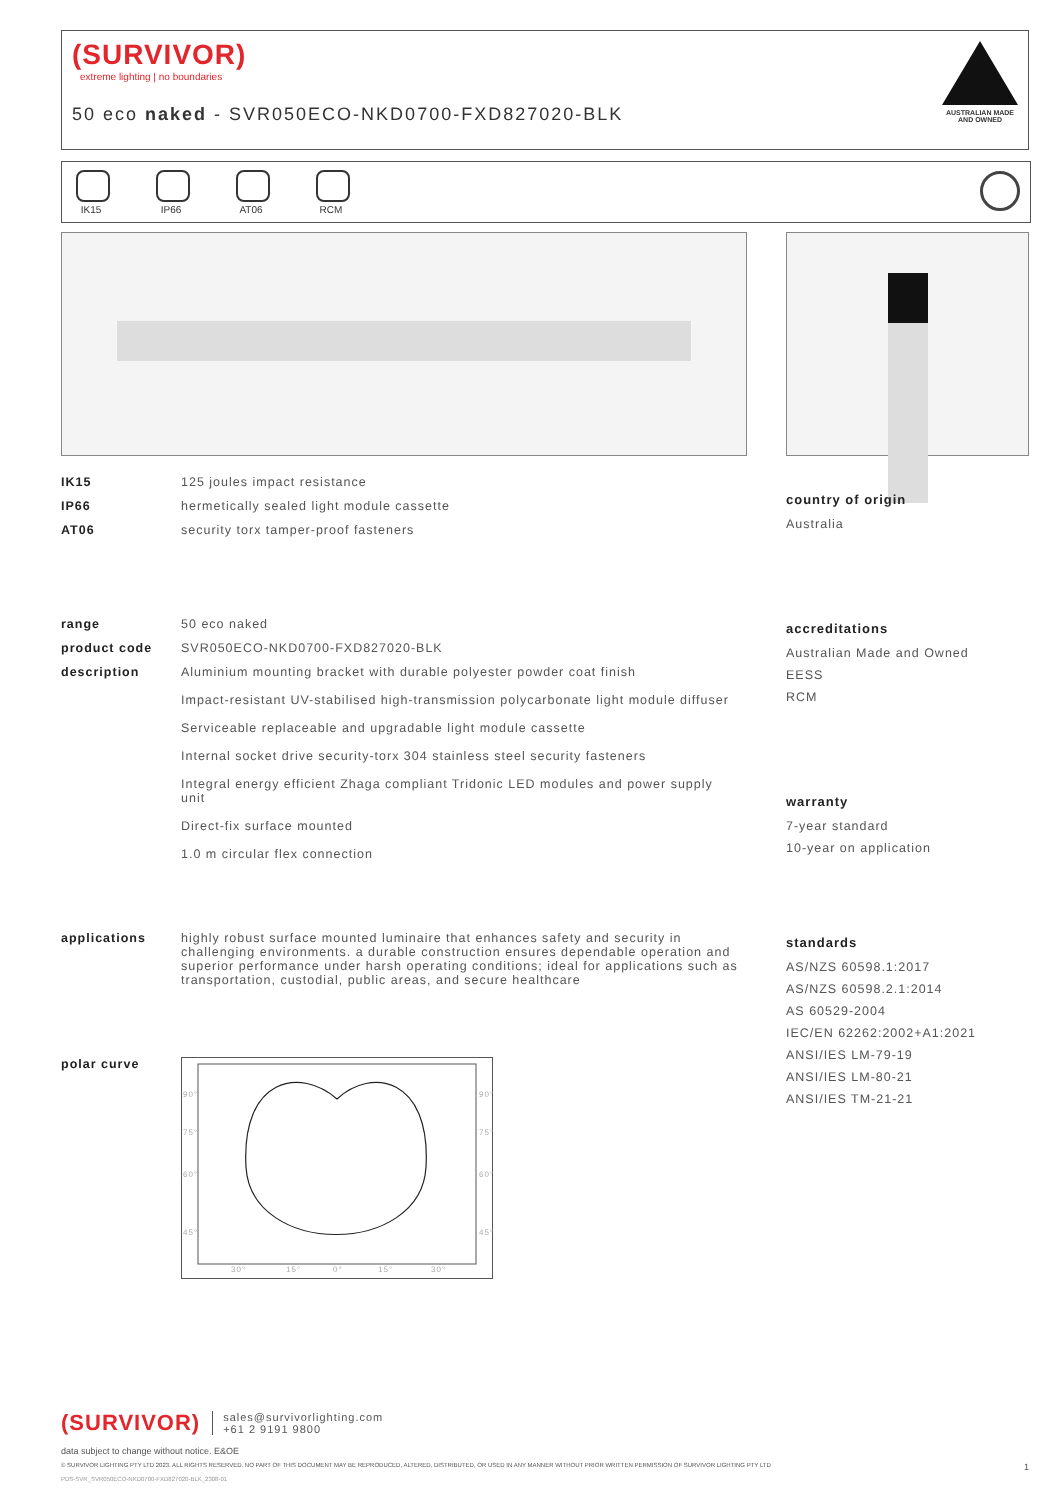(SURVIVOR)
extreme lighting | no boundaries
50 eco naked - SVR050ECO-NKD0700-FXD827020-BLK
AUSTRALIAN MADE
AND OWNED
IK15 IP66 AT06 RCM
| IK15 | 125 joules impact resistance |
| IP66 | hermetically sealed light module cassette |
| AT06 | security torx tamper-proof fasteners |
| range | 50 eco naked |
| product code | SVR050ECO-NKD0700-FXD827020-BLK |
| description | Aluminium mounting bracket with durable polyester powder coat finish Impact-resistant UV-stabilised high-transmission polycarbonate light module diffuser Serviceable replaceable and upgradable light module cassette Internal socket drive security-torx 304 stainless steel security fasteners Integral energy efficient Zhaga compliant Tridonic LED modules and power supply unit Direct-fix surface mounted 1.0 m circular flex connection |
| applications | highly robust surface mounted luminaire that enhances safety and security in challenging environments. a durable construction ensures dependable operation and superior performance under harsh operating conditions; ideal for applications such as transportation, custodial, public areas, and secure healthcare |
| polar curve | 90° 90° 75° 75° 60° 60° 45° 45° 30° 15° 0° 15° 30° |
country of origin
Australia
accreditations
Australian Made and Owned
EESS
RCM
warranty
7-year standard
10-year on application
standards
AS/NZS 60598.1:2017
AS/NZS 60598.2.1:2014
AS 60529-2004
IEC/EN 62262:2002+A1:2021
ANSI/IES LM-79-19
ANSI/IES LM-80-21
ANSI/IES TM-21-21
(SURVIVOR) sales@survivorlighting.com
+61 2 9191 9800
data subject to change without notice. E&OE
© SURVIVOR LIGHTING PTY LTD 2023. ALL RIGHTS RESERVED. NO PART OF THIS DOCUMENT MAY BE REPRODUCED, ALTERED, DISTRIBUTED, OR USED IN ANY MANNER WITHOUT PRIOR WRITTEN PERMISSION OF SURVIVOR LIGHTING PTY LTD 1
PDS-SVR_SVR050ECO-NKD0700-FXD827020-BLK_2308-01